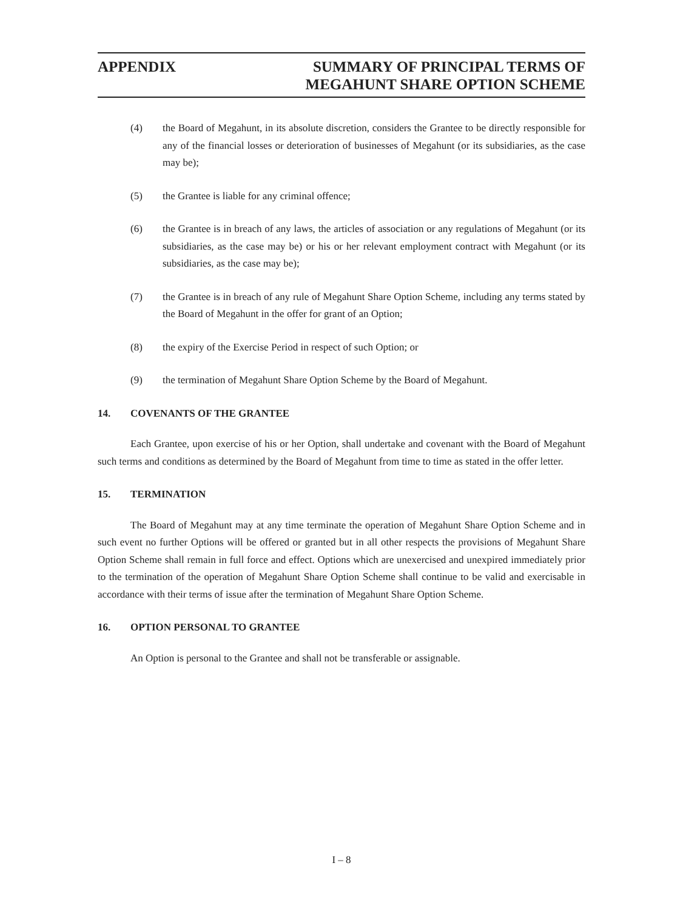APPENDIX SUMMARY OF PRINCIPAL TERMS OF
MEGAHUNT SHARE OPTION SCHEME
(4) the Board of Megahunt, in its absolute discretion, considers the Grantee to be directly responsible for any of the financial losses or deterioration of businesses of Megahunt (or its subsidiaries, as the case may be);
(5) the Grantee is liable for any criminal offence;
(6) the Grantee is in breach of any laws, the articles of association or any regulations of Megahunt (or its subsidiaries, as the case may be) or his or her relevant employment contract with Megahunt (or its subsidiaries, as the case may be);
(7) the Grantee is in breach of any rule of Megahunt Share Option Scheme, including any terms stated by the Board of Megahunt in the offer for grant of an Option;
(8) the expiry of the Exercise Period in respect of such Option; or
(9) the termination of Megahunt Share Option Scheme by the Board of Megahunt.
14. COVENANTS OF THE GRANTEE
Each Grantee, upon exercise of his or her Option, shall undertake and covenant with the Board of Megahunt such terms and conditions as determined by the Board of Megahunt from time to time as stated in the offer letter.
15. TERMINATION
The Board of Megahunt may at any time terminate the operation of Megahunt Share Option Scheme and in such event no further Options will be offered or granted but in all other respects the provisions of Megahunt Share Option Scheme shall remain in full force and effect. Options which are unexercised and unexpired immediately prior to the termination of the operation of Megahunt Share Option Scheme shall continue to be valid and exercisable in accordance with their terms of issue after the termination of Megahunt Share Option Scheme.
16. OPTION PERSONAL TO GRANTEE
An Option is personal to the Grantee and shall not be transferable or assignable.
I – 8